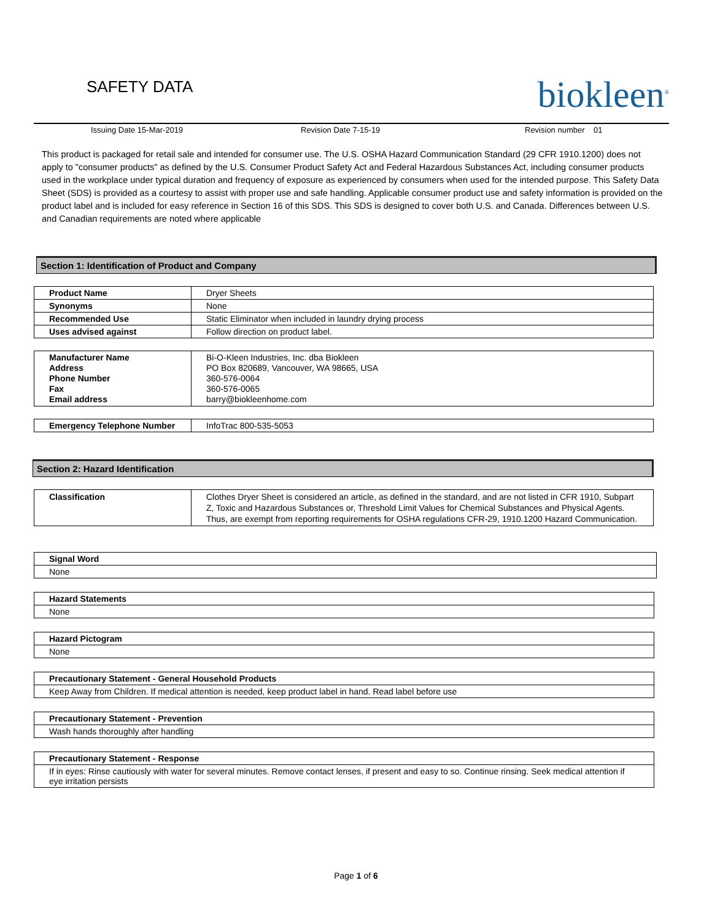SAFETY DATA
biokleen<sup>®</sup>
Issuing Date 15-Mar-2019 Revision Date 7-15-19 Revision number 01
This product is packaged for retail sale and intended for consumer use. The U.S. OSHA Hazard Communication Standard (29 CFR 1910.1200) does not apply to "consumer products" as defined by the U.S. Consumer Product Safety Act and Federal Hazardous Substances Act, including consumer products used in the workplace under typical duration and frequency of exposure as experienced by consumers when used for the intended purpose. This Safety Data Sheet (SDS) is provided as a courtesy to assist with proper use and safe handling. Applicable consumer product use and safety information is provided on the product label and is included for easy reference in Section 16 of this SDS. This SDS is designed to cover both U.S. and Canada. Differences between U.S. and Canadian requirements are noted where applicable
Section 1: Identification of Product and Company
| Product Name | Dryer Sheets |
| Synonyms | None |
| Recommended Use | Static Eliminator when included in laundry drying process |
| Uses advised against | Follow direction on product label. |
| Manufacturer Name Address Phone Number Fax Email address | Bi-O-Kleen Industries, Inc. dba Biokleen PO Box 820689, Vancouver, WA 98665, USA 360-576-0064 360-576-0065 barry@biokleenhome.com |
| Emergency Telephone Number | InfoTrac 800-535-5053 |
Section 2: Hazard Identification
| Classification | Clothes Dryer Sheet is considered an article, as defined in the standard, and are not listed in CFR 1910, Subpart Z, Toxic and Hazardous Substances or, Threshold Limit Values for Chemical Substances and Physical Agents. Thus, are exempt from reporting requirements for OSHA regulations CFR-29, 1910.1200 Hazard Communication. |
Signal Word
None
Hazard Statements
None
Hazard Pictogram
None
Precautionary Statement - General Household Products
Keep Away from Children. If medical attention is needed, keep product label in hand. Read label before use
Precautionary Statement - Prevention
Wash hands thoroughly after handling
Precautionary Statement - Response
If in eyes: Rinse cautiously with water for several minutes. Remove contact lenses, if present and easy to so. Continue rinsing. Seek medical attention if eye irritation persists
Page 1 of 6